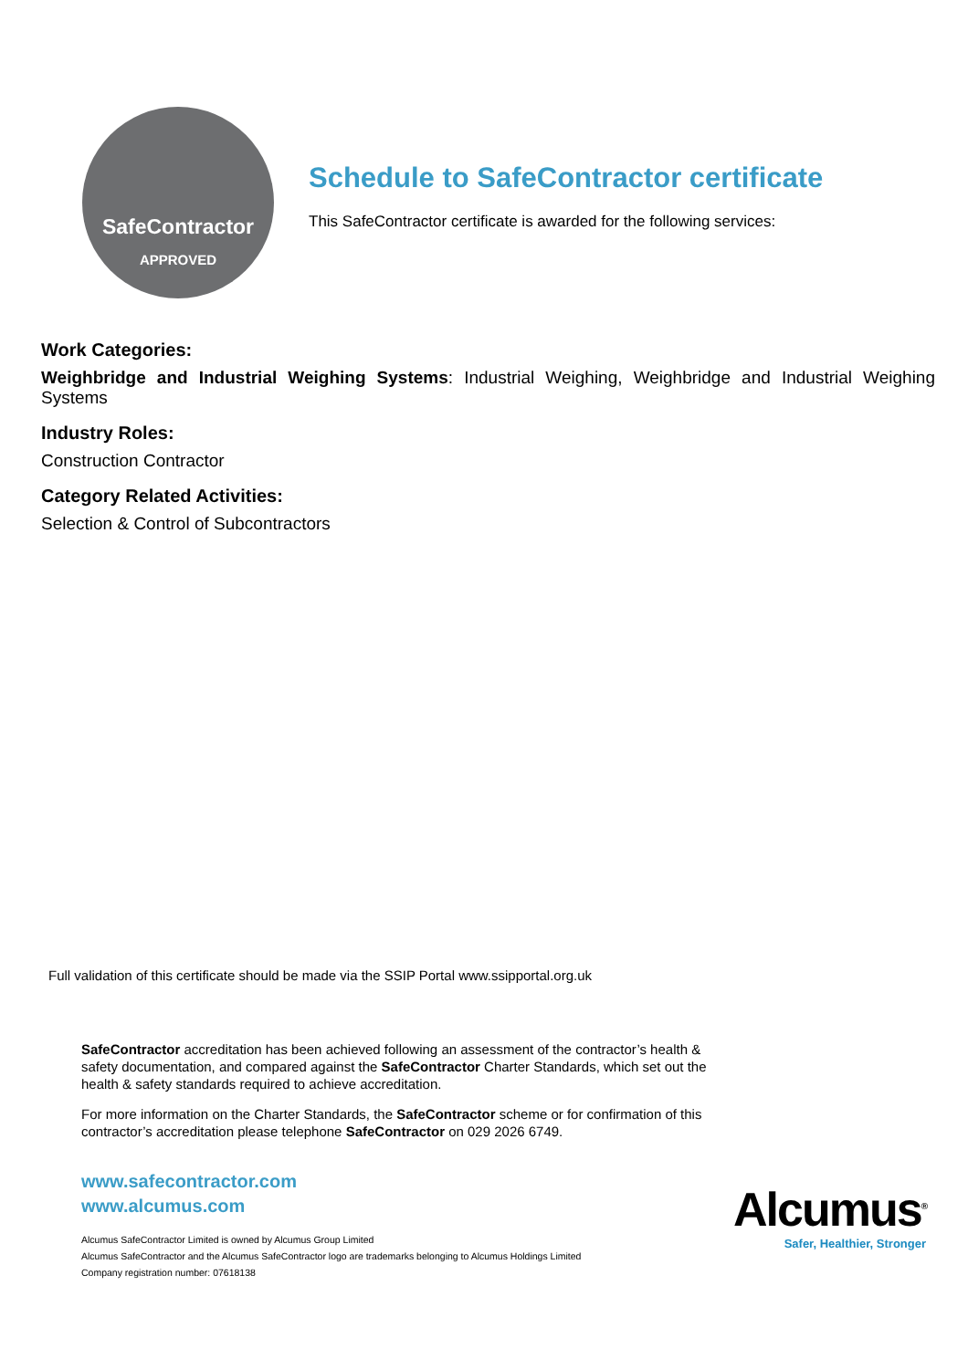SafeContractor
APPROVED
Schedule to SafeContractor certificate
This SafeContractor certificate is awarded for the following services:
Work Categories:
Weighbridge and Industrial Weighing Systems: Industrial Weighing, Weighbridge and Industrial Weighing Systems
Industry Roles:
Construction Contractor
Category Related Activities:
Selection & Control of Subcontractors
Full validation of this certificate should be made via the SSIP Portal www.ssipportal.org.uk
SafeContractor accreditation has been achieved following an assessment of the contractor’s health & safety documentation, and compared against the SafeContractor Charter Standards, which set out the health & safety standards required to achieve accreditation.
For more information on the Charter Standards, the SafeContractor scheme or for confirmation of this contractor’s accreditation please telephone SafeContractor on 029 2026 6749.
www.safecontractor.com
www.alcumus.com
Alcumus SafeContractor Limited is owned by Alcumus Group Limited
Alcumus SafeContractor and the Alcumus SafeContractor logo are trademarks belonging to Alcumus Holdings Limited
Company registration number: 07618138
Alcumus<sup>®</sup>
Safer, Healthier, Stronger